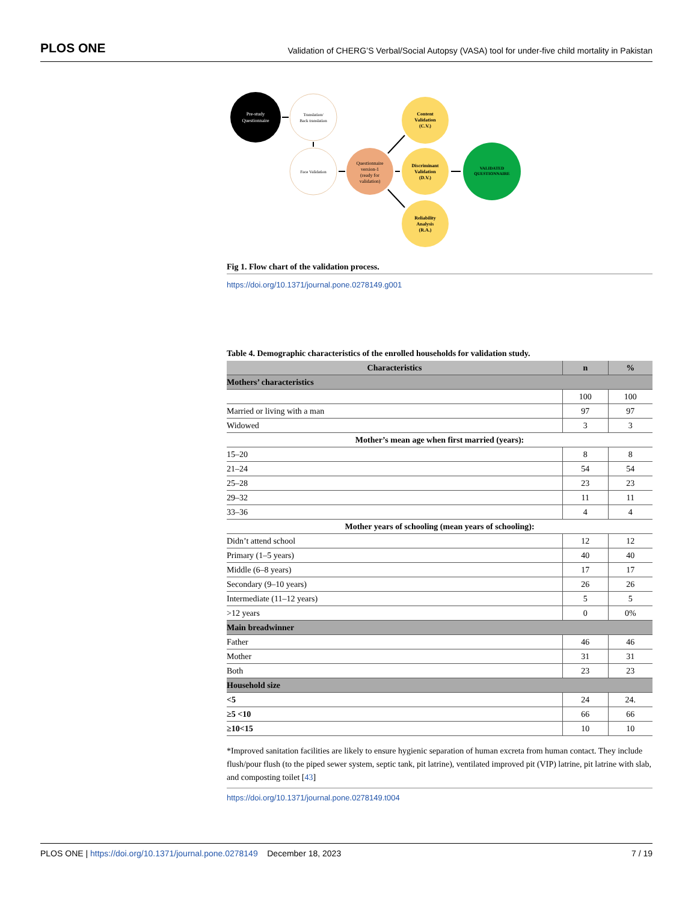PLOS ONE Validation of CHERG’S Verbal/Social Autopsy (VASA) tool for under-five child mortality in Pakistan
Pre-study
Questionnaire
Translation/
Back translation
Face Validation
Questionnaire
version-1
(ready for
validation)
Content
Validation
(C.V.)
Discriminant
Validation
(D.V.)
Reliability
Analysis
(R.A.)
VALIDATED
QUESTIONNAIRE
Fig 1. Flow chart of the validation process.
https://doi.org/10.1371/journal.pone.0278149.g001
Table 4. Demographic characteristics of the enrolled households for validation study.
| Characteristics | n | % |
| --- | --- | --- |
| Mothers’ characteristics | | |
| | 100 | 100 |
| Married or living with a man | 97 | 97 |
| Widowed | 3 | 3 |
| Mother’s mean age when first married (years): | | |
| 15–20 | 8 | 8 |
| 21–24 | 54 | 54 |
| 25–28 | 23 | 23 |
| 29–32 | 11 | 11 |
| 33–36 | 4 | 4 |
| Mother years of schooling (mean years of schooling): | | |
| Didn’t attend school | 12 | 12 |
| Primary (1–5 years) | 40 | 40 |
| Middle (6–8 years) | 17 | 17 |
| Secondary (9–10 years) | 26 | 26 |
| Intermediate (11–12 years) | 5 | 5 |
| >12 years | 0 | 0% |
| Main breadwinner | | |
| Father | 46 | 46 |
| Mother | 31 | 31 |
| Both | 23 | 23 |
| Household size | | |
| <5 | 24 | 24. |
| ≥5 <10 | 66 | 66 |
| ≥10<15 | 10 | 10 |
*Improved sanitation facilities are likely to ensure hygienic separation of human excreta from human contact. They include flush/pour flush (to the piped sewer system, septic tank, pit latrine), ventilated improved pit (VIP) latrine, pit latrine with slab, and composting toilet [43]
https://doi.org/10.1371/journal.pone.0278149.t004
PLOS ONE | https://doi.org/10.1371/journal.pone.0278149 December 18, 2023 7 / 19